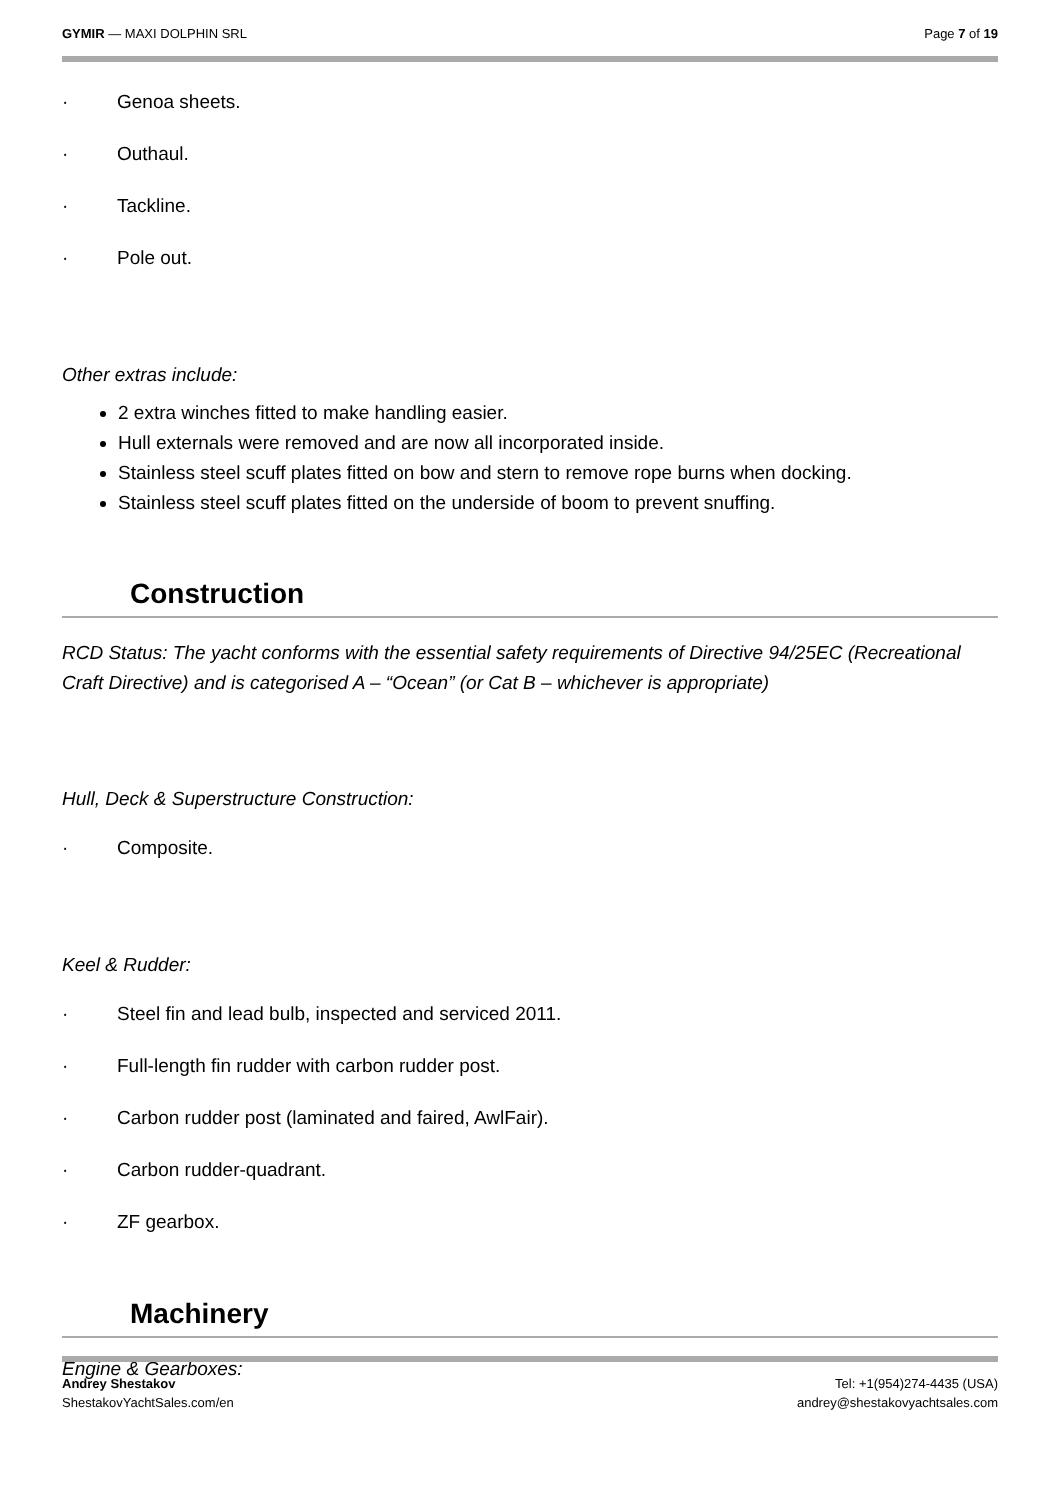GYMIR — MAXI DOLPHIN SRL Page 7 of 19
· Genoa sheets.
· Outhaul.
· Tackline.
· Pole out.
Other extras include:
2 extra winches fitted to make handling easier.
Hull externals were removed and are now all incorporated inside.
Stainless steel scuff plates fitted on bow and stern to remove rope burns when docking.
Stainless steel scuff plates fitted on the underside of boom to prevent snuffing.
Construction
RCD Status: The yacht conforms with the essential safety requirements of Directive 94/25EC (Recreational Craft Directive) and is categorised A – “Ocean” (or Cat B – whichever is appropriate)
Hull, Deck & Superstructure Construction:
· Composite.
Keel & Rudder:
· Steel fin and lead bulb, inspected and serviced 2011.
· Full-length fin rudder with carbon rudder post.
· Carbon rudder post (laminated and faired, AwlFair).
· Carbon rudder-quadrant.
· ZF gearbox.
Machinery
Engine & Gearboxes:
Andrey Shestakov
ShestakovYachtSales.com/en
Tel: +1(954)274-4435 (USA)
andrey@shestakovyachtsales.com